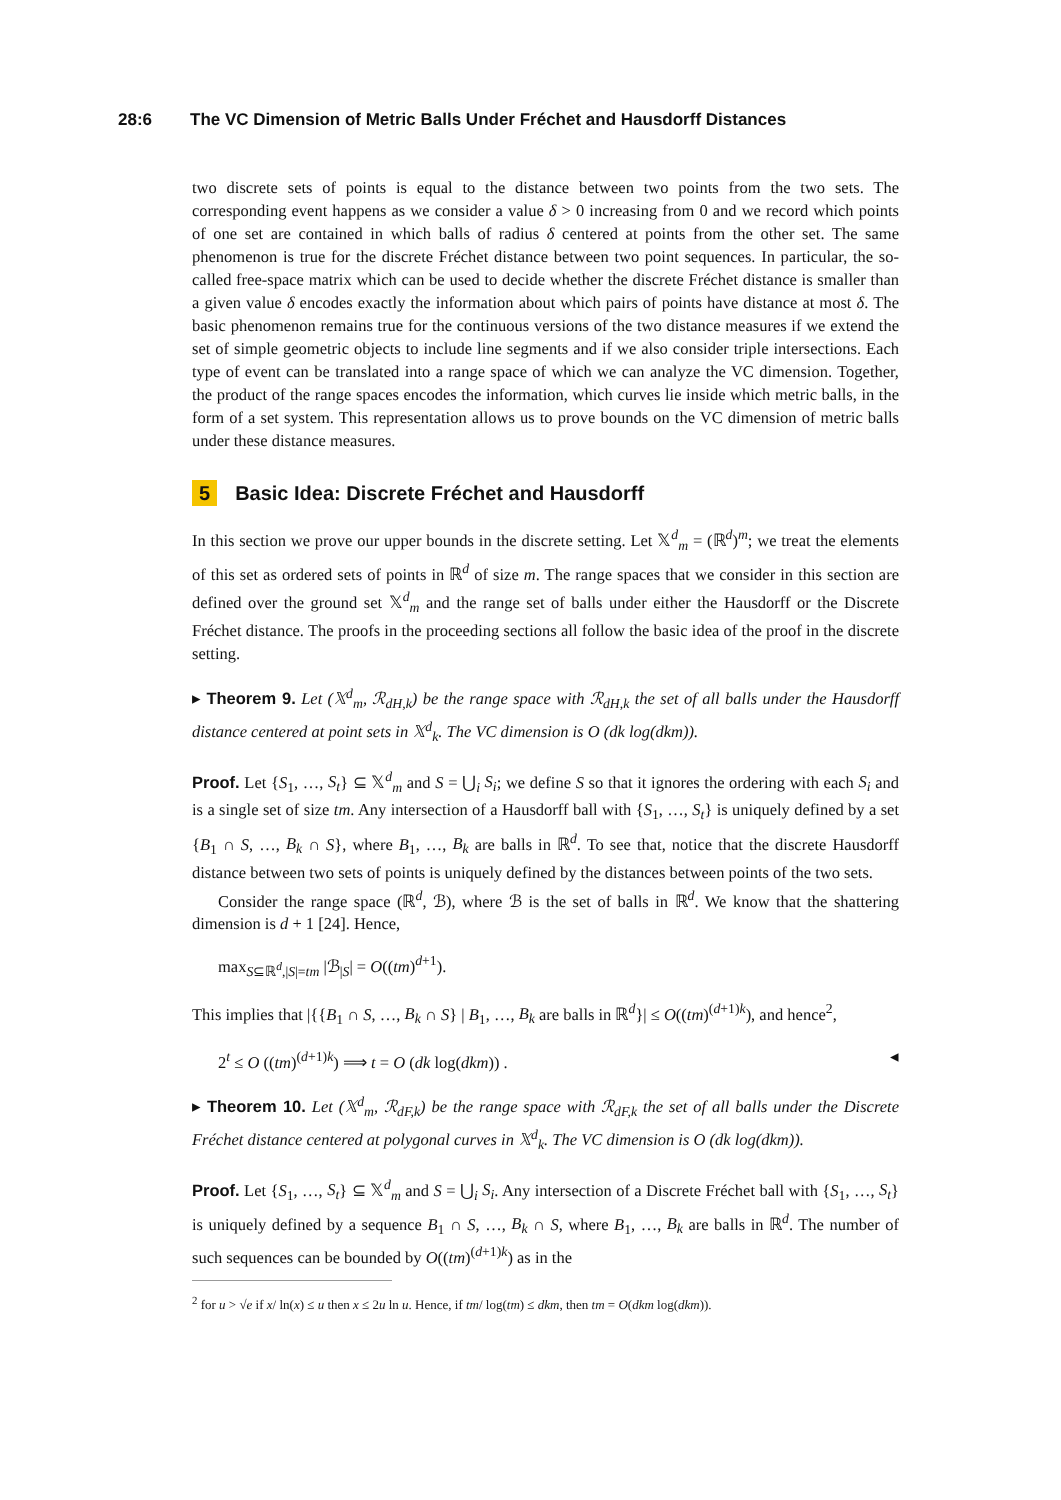28:6 The VC Dimension of Metric Balls Under Fréchet and Hausdorff Distances
two discrete sets of points is equal to the distance between two points from the two sets. The corresponding event happens as we consider a value δ > 0 increasing from 0 and we record which points of one set are contained in which balls of radius δ centered at points from the other set. The same phenomenon is true for the discrete Fréchet distance between two point sequences. In particular, the so-called free-space matrix which can be used to decide whether the discrete Fréchet distance is smaller than a given value δ encodes exactly the information about which pairs of points have distance at most δ. The basic phenomenon remains true for the continuous versions of the two distance measures if we extend the set of simple geometric objects to include line segments and if we also consider triple intersections. Each type of event can be translated into a range space of which we can analyze the VC dimension. Together, the product of the range spaces encodes the information, which curves lie inside which metric balls, in the form of a set system. This representation allows us to prove bounds on the VC dimension of metric balls under these distance measures.
5 Basic Idea: Discrete Fréchet and Hausdorff
In this section we prove our upper bounds in the discrete setting. Let 𝕏<sup>d</sup><sub>m</sub> = (ℝ<sup>d</sup>)<sup>m</sup>; we treat the elements of this set as ordered sets of points in ℝ<sup>d</sup> of size m. The range spaces that we consider in this section are defined over the ground set 𝕏<sup>d</sup><sub>m</sub> and the range set of balls under either the Hausdorff or the Discrete Fréchet distance. The proofs in the proceeding sections all follow the basic idea of the proof in the discrete setting.
▸ Theorem 9. Let (𝕏<sup>d</sup><sub>m</sub>, ℛ<sub>dH,k</sub>) be the range space with ℛ<sub>dH,k</sub> the set of all balls under the Hausdorff distance centered at point sets in 𝕏<sup>d</sup><sub>k</sub>. The VC dimension is O (dk log(dkm)).
Proof. Let {S<sub>1</sub>, …, S<sub>t</sub>} ⊆ 𝕏<sup>d</sup><sub>m</sub> and S = ⋃<sub>i</sub> S<sub>i</sub>; we define S so that it ignores the ordering with each S<sub>i</sub> and is a single set of size tm. Any intersection of a Hausdorff ball with {S<sub>1</sub>, …, S<sub>t</sub>} is uniquely defined by a set {B<sub>1</sub> ∩ S, …, B<sub>k</sub> ∩ S}, where B<sub>1</sub>, …, B<sub>k</sub> are balls in ℝ<sup>d</sup>. To see that, notice that the discrete Hausdorff distance between two sets of points is uniquely defined by the distances between points of the two sets.
Consider the range space (ℝ<sup>d</sup>, ℬ), where ℬ is the set of balls in ℝ<sup>d</sup>. We know that the shattering dimension is d + 1 [24]. Hence,
max<sub>S⊆ℝ<sup>d</sup>,|S|=tm</sub> |ℬ<sub>|S</sub>| = O((tm)<sup>d+1</sup>).
This implies that |{{B<sub>1</sub> ∩ S, …, B<sub>k</sub> ∩ S} | B<sub>1</sub>, …, B<sub>k</sub> are balls in ℝ<sup>d</sup>}| ≤ O((tm)<sup>(d+1)k</sup>), and hence<sup>2</sup>,
2<sup>t</sup> ≤ O ((tm)<sup>(d+1)k</sup>) ⟹ t = O (dk log(dkm)) . ◂
▸ Theorem 10. Let (𝕏<sup>d</sup><sub>m</sub>, ℛ<sub>dF,k</sub>) be the range space with ℛ<sub>dF,k</sub> the set of all balls under the Discrete Fréchet distance centered at polygonal curves in 𝕏<sup>d</sup><sub>k</sub>. The VC dimension is O (dk log(dkm)).
Proof. Let {S<sub>1</sub>, …, S<sub>t</sub>} ⊆ 𝕏<sup>d</sup><sub>m</sub> and S = ⋃<sub>i</sub> S<sub>i</sub>. Any intersection of a Discrete Fréchet ball with {S<sub>1</sub>, …, S<sub>t</sub>} is uniquely defined by a sequence B<sub>1</sub> ∩ S, …, B<sub>k</sub> ∩ S, where B<sub>1</sub>, …, B<sub>k</sub> are balls in ℝ<sup>d</sup>. The number of such sequences can be bounded by O((tm)<sup>(d+1)k</sup>) as in the
<sup>2</sup> for u > √e if x/ ln(x) ≤ u then x ≤ 2u ln u. Hence, if tm/ log(tm) ≤ dkm, then tm = O(dkm log(dkm)).